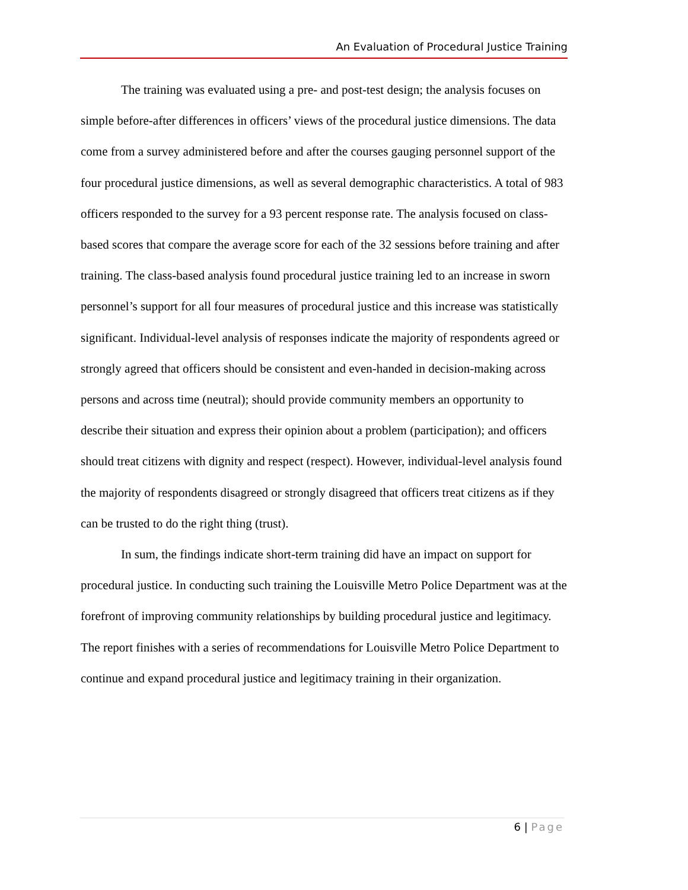An Evaluation of Procedural Justice Training
The training was evaluated using a pre- and post-test design; the analysis focuses on simple before-after differences in officers’ views of the procedural justice dimensions. The data come from a survey administered before and after the courses gauging personnel support of the four procedural justice dimensions, as well as several demographic characteristics. A total of 983 officers responded to the survey for a 93 percent response rate. The analysis focused on class-based scores that compare the average score for each of the 32 sessions before training and after training. The class-based analysis found procedural justice training led to an increase in sworn personnel’s support for all four measures of procedural justice and this increase was statistically significant. Individual-level analysis of responses indicate the majority of respondents agreed or strongly agreed that officers should be consistent and even-handed in decision-making across persons and across time (neutral); should provide community members an opportunity to describe their situation and express their opinion about a problem (participation); and officers should treat citizens with dignity and respect (respect). However, individual-level analysis found the majority of respondents disagreed or strongly disagreed that officers treat citizens as if they can be trusted to do the right thing (trust).
In sum, the findings indicate short-term training did have an impact on support for procedural justice. In conducting such training the Louisville Metro Police Department was at the forefront of improving community relationships by building procedural justice and legitimacy. The report finishes with a series of recommendations for Louisville Metro Police Department to continue and expand procedural justice and legitimacy training in their organization.
6 | Page